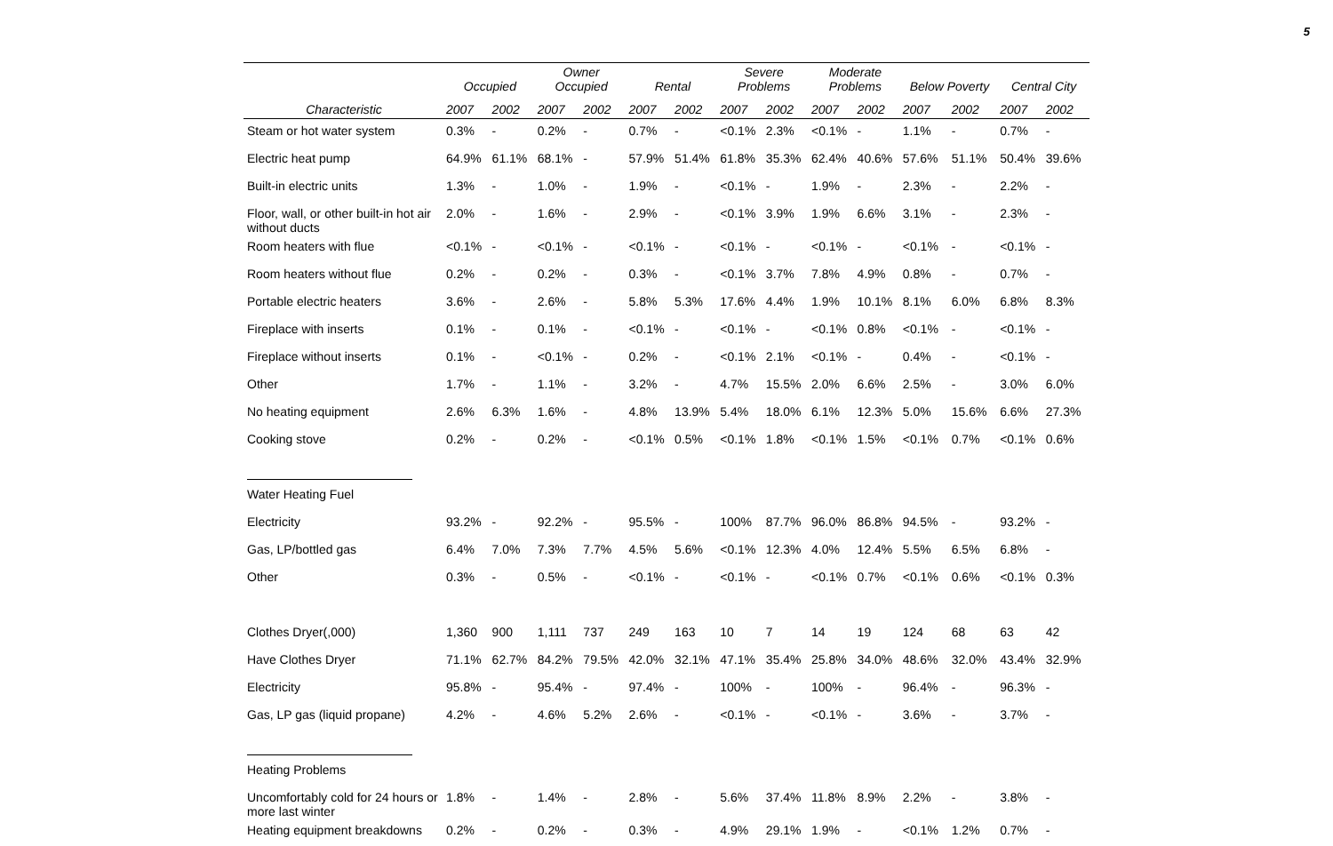5
| | Occupied | | Owner Occupied | | Rental | | Severe Problems | | Moderate Problems | | Below Poverty | | Central City | |
| --- | --- | --- | --- | --- | --- | --- | --- | --- | --- | --- | --- | --- | --- | --- |
| Characteristic | 2007 | 2002 | 2007 | 2002 | 2007 | 2002 | 2007 | 2002 | 2007 | 2002 | 2007 | 2002 | 2007 | 2002 |
| Steam or hot water system | 0.3% | - | 0.2% | - | 0.7% | - | <0.1% | 2.3% | <0.1% | - | 1.1% | - | 0.7% | - |
| Electric heat pump | 64.9% | 61.1% | 68.1% | - | 57.9% | 51.4% | 61.8% | 35.3% | 62.4% | 40.6% | 57.6% | 51.1% | 50.4% | 39.6% |
| Built-in electric units | 1.3% | - | 1.0% | - | 1.9% | - | <0.1% | - | 1.9% | - | 2.3% | - | 2.2% | - |
| Floor, wall, or other built-in hot air without ducts | 2.0% | - | 1.6% | - | 2.9% | - | <0.1% | 3.9% | 1.9% | 6.6% | 3.1% | - | 2.3% | - |
| Room heaters with flue | <0.1% | - | <0.1% | - | <0.1% | - | <0.1% | - | <0.1% | - | <0.1% | - | <0.1% | - |
| Room heaters without flue | 0.2% | - | 0.2% | - | 0.3% | - | <0.1% | 3.7% | 7.8% | 4.9% | 0.8% | - | 0.7% | - |
| Portable electric heaters | 3.6% | - | 2.6% | - | 5.8% | 5.3% | 17.6% | 4.4% | 1.9% | 10.1% | 8.1% | 6.0% | 6.8% | 8.3% |
| Fireplace with inserts | 0.1% | - | 0.1% | - | <0.1% | - | <0.1% | - | <0.1% | 0.8% | <0.1% | - | <0.1% | - |
| Fireplace without inserts | 0.1% | - | <0.1% | - | 0.2% | - | <0.1% | 2.1% | <0.1% | - | 0.4% | - | <0.1% | - |
| Other | 1.7% | - | 1.1% | - | 3.2% | - | 4.7% | 15.5% | 2.0% | 6.6% | 2.5% | - | 3.0% | 6.0% |
| No heating equipment | 2.6% | 6.3% | 1.6% | - | 4.8% | 13.9% | 5.4% | 18.0% | 6.1% | 12.3% | 5.0% | 15.6% | 6.6% | 27.3% |
| Cooking stove | 0.2% | - | 0.2% | - | <0.1% | 0.5% | <0.1% | 1.8% | <0.1% | 1.5% | <0.1% | 0.7% | <0.1% | 0.6% |
| Water Heating Fuel | | | | | | | | | | | | | | |
| Electricity | 93.2% | - | 92.2% | - | 95.5% | - | 100% | 87.7% | 96.0% | 86.8% | 94.5% | - | 93.2% | - |
| Gas, LP/bottled gas | 6.4% | 7.0% | 7.3% | 7.7% | 4.5% | 5.6% | <0.1% | 12.3% | 4.0% | 12.4% | 5.5% | 6.5% | 6.8% | - |
| Other | 0.3% | - | 0.5% | - | <0.1% | - | <0.1% | - | <0.1% | 0.7% | <0.1% | 0.6% | <0.1% | 0.3% |
| Clothes Dryer(,000) | 1,360 | 900 | 1,111 | 737 | 249 | 163 | 10 | 7 | 14 | 19 | 124 | 68 | 63 | 42 |
| Have Clothes Dryer | 71.1% | 62.7% | 84.2% | 79.5% | 42.0% | 32.1% | 47.1% | 35.4% | 25.8% | 34.0% | 48.6% | 32.0% | 43.4% | 32.9% |
| Electricity | 95.8% | - | 95.4% | - | 97.4% | - | 100% | - | 100% | - | 96.4% | - | 96.3% | - |
| Gas, LP gas (liquid propane) | 4.2% | - | 4.6% | 5.2% | 2.6% | - | <0.1% | - | <0.1% | - | 3.6% | - | 3.7% | - |
| Heating Problems | | | | | | | | | | | | | | |
| Uncomfortably cold for 24 hours or more last winter | 1.8% | - | 1.4% | - | 2.8% | - | 5.6% | 37.4% | 11.8% | 8.9% | 2.2% | - | 3.8% | - |
| Heating equipment breakdowns | 0.2% | - | 0.2% | - | 0.3% | - | 4.9% | 29.1% | 1.9% | - | <0.1% | 1.2% | 0.7% | - |